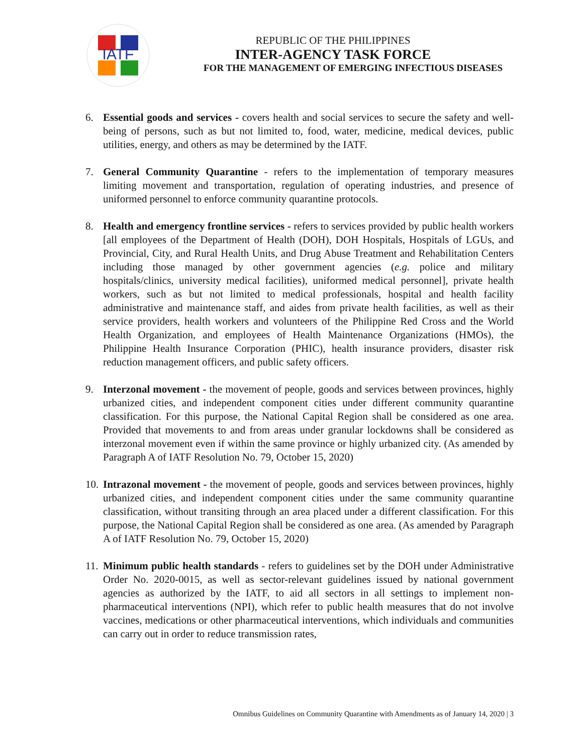IATF
REPUBLIC OF THE PHILIPPINES
INTER-AGENCY TASK FORCE
FOR THE MANAGEMENT OF EMERGING INFECTIOUS DISEASES
6. Essential goods and services - covers health and social services to secure the safety and well-being of persons, such as but not limited to, food, water, medicine, medical devices, public utilities, energy, and others as may be determined by the IATF.
7. General Community Quarantine - refers to the implementation of temporary measures limiting movement and transportation, regulation of operating industries, and presence of uniformed personnel to enforce community quarantine protocols.
8. Health and emergency frontline services - refers to services provided by public health workers [all employees of the Department of Health (DOH), DOH Hospitals, Hospitals of LGUs, and Provincial, City, and Rural Health Units, and Drug Abuse Treatment and Rehabilitation Centers including those managed by other government agencies (e.g. police and military hospitals/clinics, university medical facilities), uniformed medical personnel], private health workers, such as but not limited to medical professionals, hospital and health facility administrative and maintenance staff, and aides from private health facilities, as well as their service providers, health workers and volunteers of the Philippine Red Cross and the World Health Organization, and employees of Health Maintenance Organizations (HMOs), the Philippine Health Insurance Corporation (PHIC), health insurance providers, disaster risk reduction management officers, and public safety officers.
9. Interzonal movement - the movement of people, goods and services between provinces, highly urbanized cities, and independent component cities under different community quarantine classification. For this purpose, the National Capital Region shall be considered as one area. Provided that movements to and from areas under granular lockdowns shall be considered as interzonal movement even if within the same province or highly urbanized city. (As amended by Paragraph A of IATF Resolution No. 79, October 15, 2020)
10. Intrazonal movement - the movement of people, goods and services between provinces, highly urbanized cities, and independent component cities under the same community quarantine classification, without transiting through an area placed under a different classification. For this purpose, the National Capital Region shall be considered as one area. (As amended by Paragraph A of IATF Resolution No. 79, October 15, 2020)
11. Minimum public health standards - refers to guidelines set by the DOH under Administrative Order No. 2020-0015, as well as sector-relevant guidelines issued by national government agencies as authorized by the IATF, to aid all sectors in all settings to implement non-pharmaceutical interventions (NPI), which refer to public health measures that do not involve vaccines, medications or other pharmaceutical interventions, which individuals and communities can carry out in order to reduce transmission rates,
Omnibus Guidelines on Community Quarantine with Amendments as of January 14, 2020 | 3